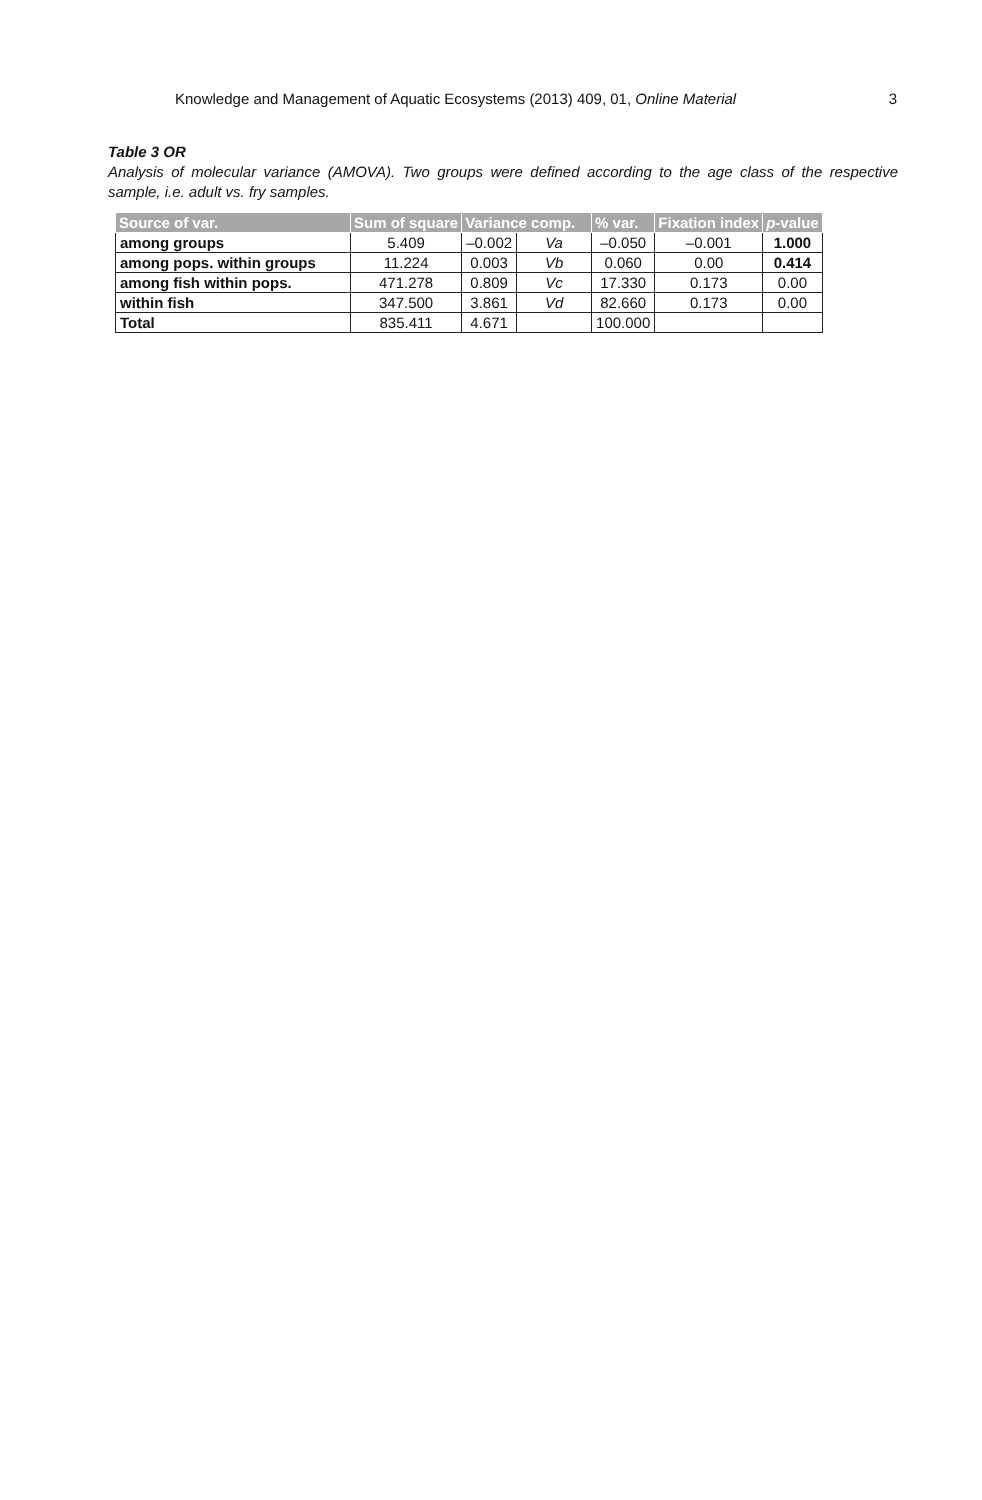Knowledge and Management of Aquatic Ecosystems (2013) 409, 01, Online Material 3
Table 3 OR
Analysis of molecular variance (AMOVA). Two groups were defined according to the age class of the respective sample, i.e. adult vs. fry samples.
| Source of var. | Sum of square | Variance comp. | | % var. | Fixation index | p -value |
| --- | --- | --- | --- | --- | --- | --- |
| among groups | 5.409 | –0.002 | Va | –0.050 | –0.001 | 1.000 |
| among pops. within groups | 11.224 | 0.003 | Vb | 0.060 | 0.00 | 0.414 |
| among fish within pops. | 471.278 | 0.809 | Vc | 17.330 | 0.173 | 0.00 |
| within fish | 347.500 | 3.861 | Vd | 82.660 | 0.173 | 0.00 |
| Total | 835.411 | 4.671 | | 100.000 | | |